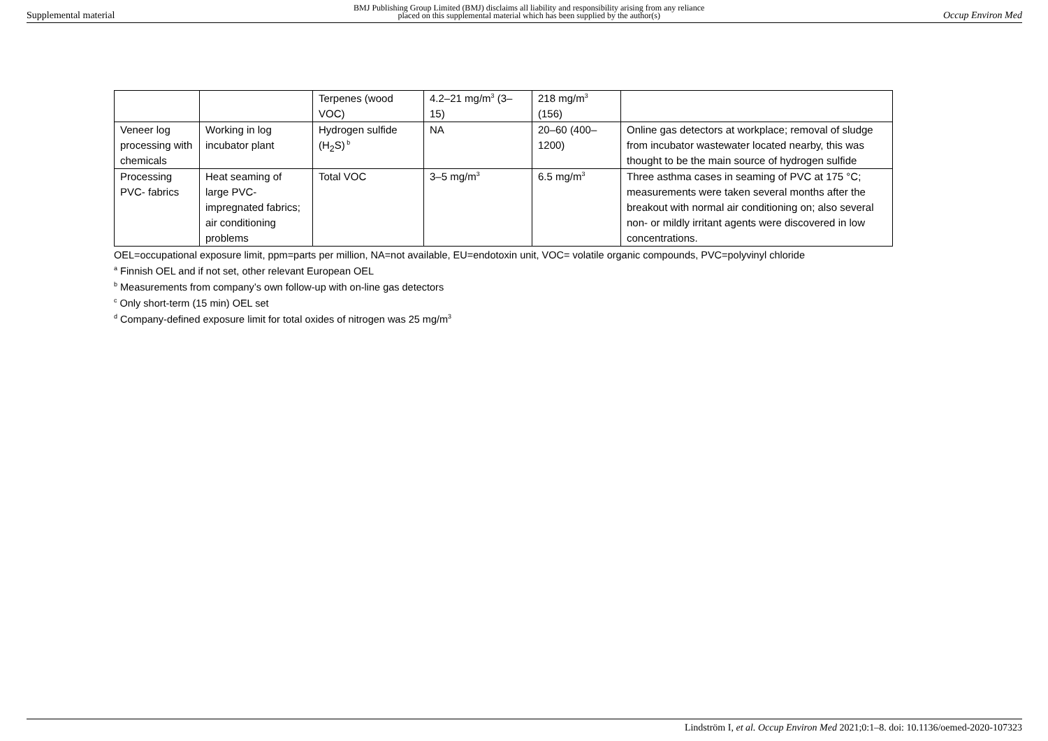Supplemental material BMJ Publishing Group Limited (BMJ) disclaims all liability and responsibility arising from any reliance
placed on this supplemental material which has been supplied by the author(s) Occup Environ Med
| | | Terpenes (wood VOC) | 4.2–21 mg/m<sup>3</sup> (3–15) | 218 mg/m<sup>3</sup> (156) | |
| Veneer log processing with chemicals | Working in log incubator plant | Hydrogen sulfide (H<sub>2</sub>S)<sup>b</sup> | NA | 20–60 (400–1200) | Online gas detectors at workplace; removal of sludge from incubator wastewater located nearby, this was thought to be the main source of hydrogen sulfide |
| Processing PVC- fabrics | Heat seaming of large PVC-impregnated fabrics; air conditioning problems | Total VOC | 3–5 mg/m<sup>3</sup> | 6.5 mg/m<sup>3</sup> | Three asthma cases in seaming of PVC at 175 °C; measurements were taken several months after the breakout with normal air conditioning on; also several non- or mildly irritant agents were discovered in low concentrations. |
OEL=occupational exposure limit, ppm=parts per million, NA=not available, EU=endotoxin unit, VOC= volatile organic compounds, PVC=polyvinyl chloride
<sup>a</sup> Finnish OEL and if not set, other relevant European OEL
<sup>b</sup> Measurements from company’s own follow-up with on-line gas detectors
<sup>c</sup> Only short-term (15 min) OEL set
<sup>d</sup> Company-defined exposure limit for total oxides of nitrogen was 25 mg/m<sup>3</sup>
Lindström I, et al. Occup Environ Med 2021;0:1–8. doi: 10.1136/oemed-2020-107323